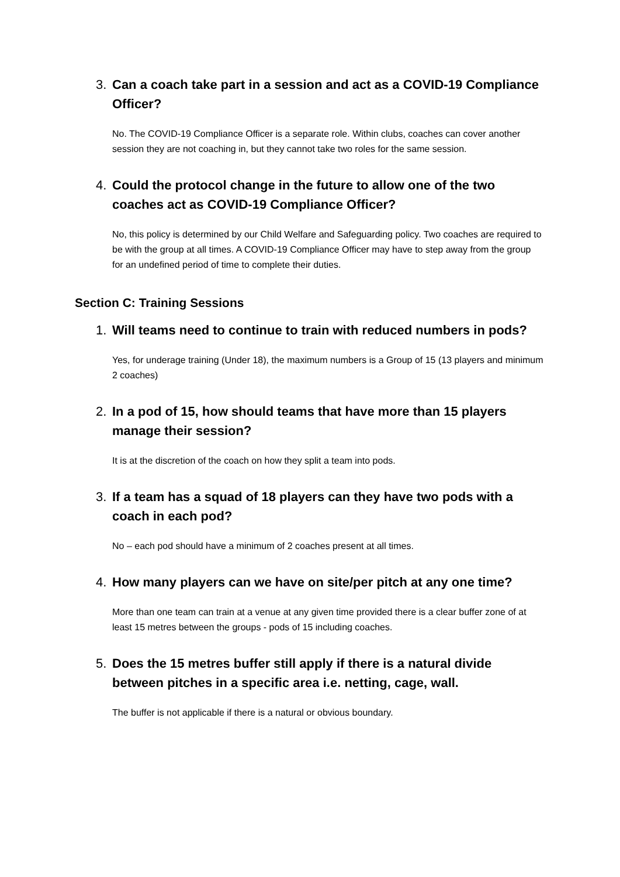3. Can a coach take part in a session and act as a COVID-19 Compliance Officer?
No. The COVID-19 Compliance Officer is a separate role. Within clubs, coaches can cover another session they are not coaching in, but they cannot take two roles for the same session.
4. Could the protocol change in the future to allow one of the two coaches act as COVID-19 Compliance Officer?
No, this policy is determined by our Child Welfare and Safeguarding policy. Two coaches are required to be with the group at all times. A COVID-19 Compliance Officer may have to step away from the group for an undefined period of time to complete their duties.
Section C: Training Sessions
1. Will teams need to continue to train with reduced numbers in pods?
Yes, for underage training (Under 18), the maximum numbers is a Group of 15 (13 players and minimum 2 coaches)
2. In a pod of 15, how should teams that have more than 15 players manage their session?
It is at the discretion of the coach on how they split a team into pods.
3. If a team has a squad of 18 players can they have two pods with a coach in each pod?
No – each pod should have a minimum of 2 coaches present at all times.
4. How many players can we have on site/per pitch at any one time?
More than one team can train at a venue at any given time provided there is a clear buffer zone of at least 15 metres between the groups - pods of 15 including coaches.
5. Does the 15 metres buffer still apply if there is a natural divide between pitches in a specific area i.e. netting, cage, wall.
The buffer is not applicable if there is a natural or obvious boundary.